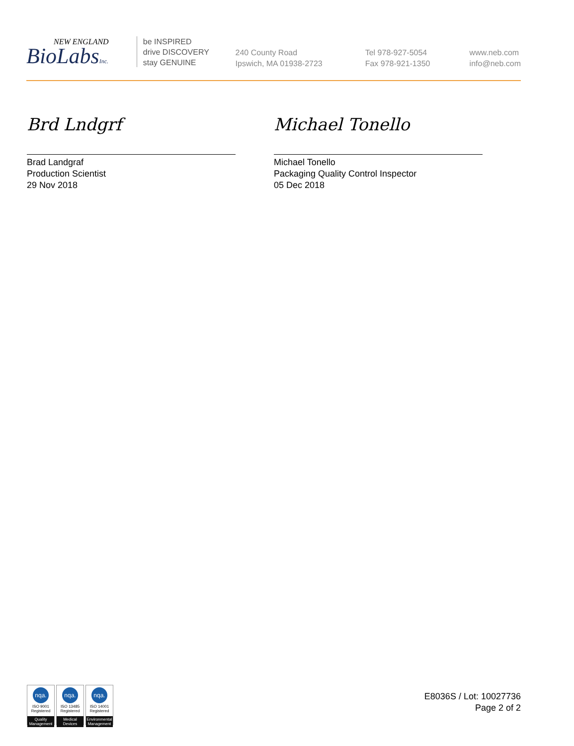NEW ENGLAND
BioLabsInc.
be INSPIRED
drive DISCOVERY
stay GENUINE
240 County Road
Ipswich, MA 01938-2723
Tel 978-927-5054
Fax 978-921-1350
www.neb.com
info@neb.com
Brd Lndgrf
Brad Landgraf
Production Scientist
29 Nov 2018
Michael Tonello
Michael Tonello
Packaging Quality Control Inspector
05 Dec 2018
nqa.
ISO 9001
Registered
Quality Management
nqa.
ISO 13485
Registered
Medical Devices
nqa.
ISO 14001
Registered
Environmental Management
E8036S / Lot: 10027736
Page 2 of 2